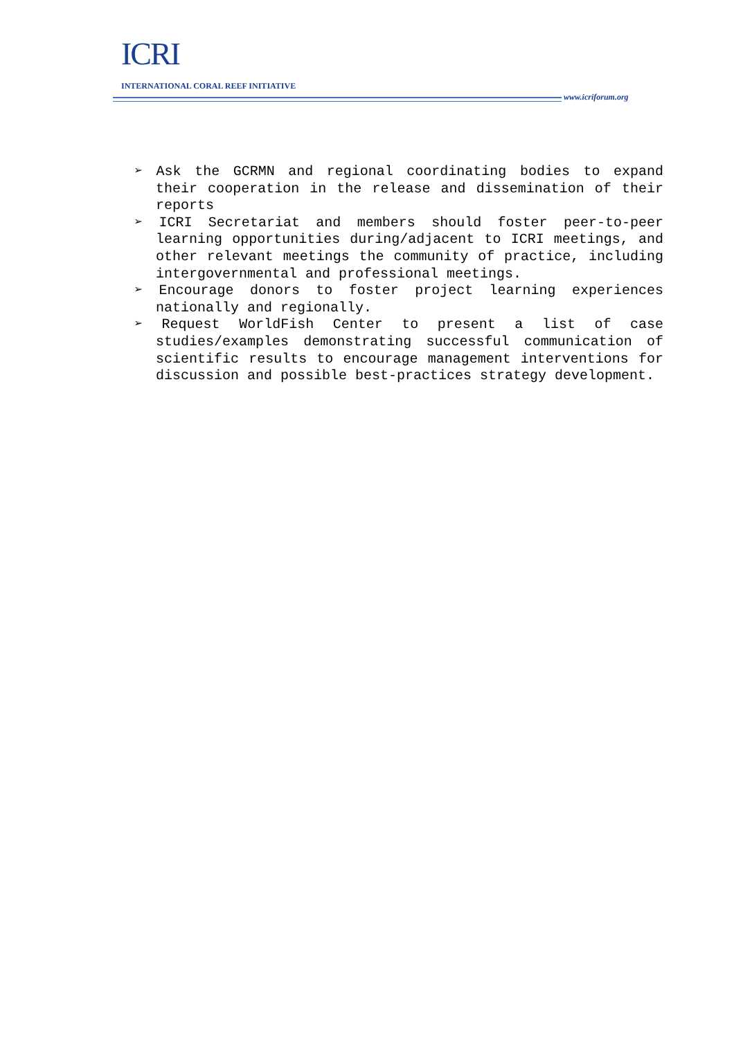ICRI
INTERNATIONAL CORAL REEF INITIATIVE
www.icriforum.org
➢ Ask the GCRMN and regional coordinating bodies to expand their cooperation in the release and dissemination of their reports
➢ ICRI Secretariat and members should foster peer-to-peer learning opportunities during/adjacent to ICRI meetings, and other relevant meetings the community of practice, including intergovernmental and professional meetings.
➢ Encourage donors to foster project learning experiences nationally and regionally.
➢ Request WorldFish Center to present a list of case studies/examples demonstrating successful communication of scientific results to encourage management interventions for discussion and possible best-practices strategy development.